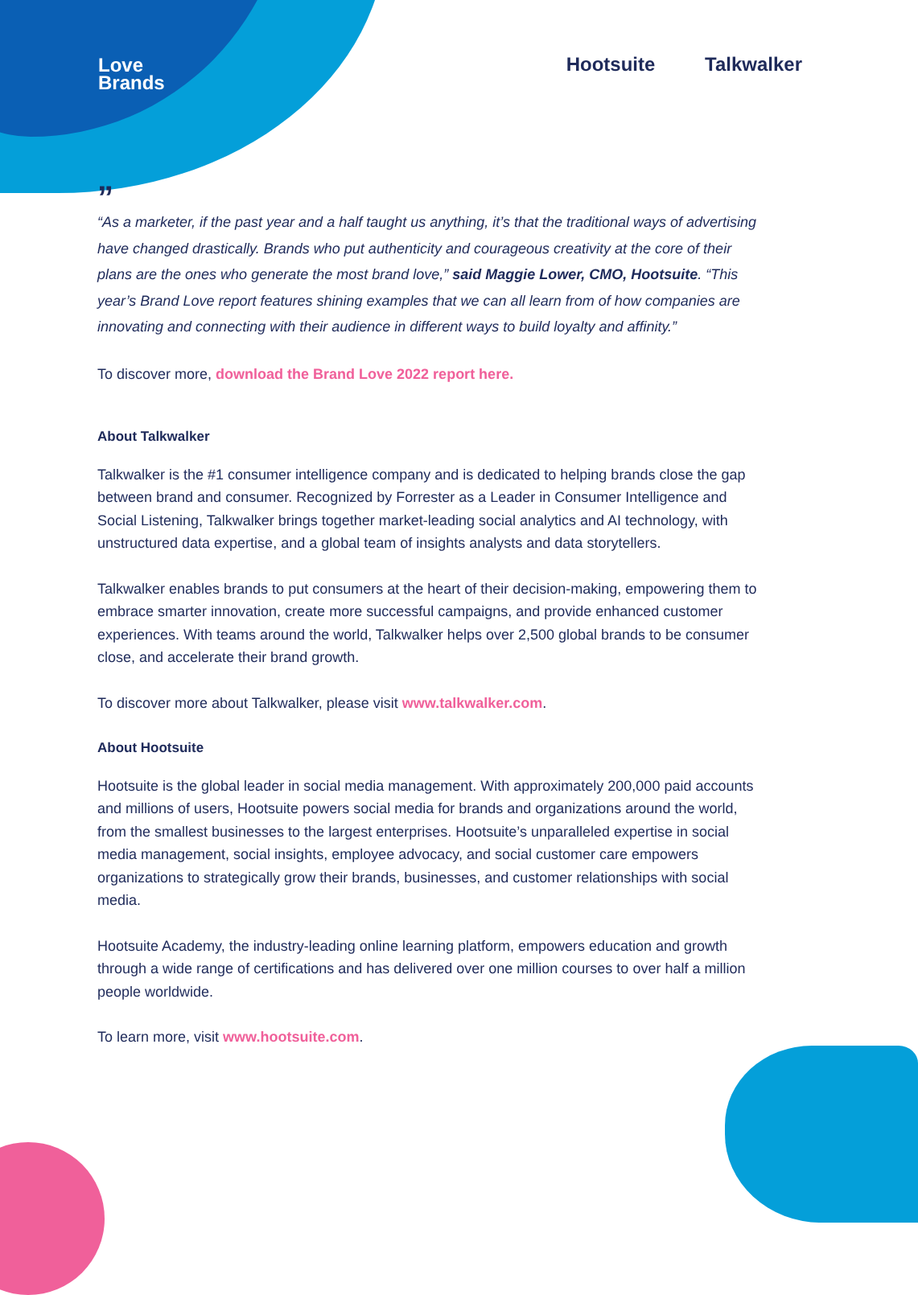Love
Brands
Hootsuite Talkwalker
”
“As a marketer, if the past year and a half taught us anything, it’s that the traditional ways of advertising have changed drastically. Brands who put authenticity and courageous creativity at the core of their plans are the ones who generate the most brand love,” said Maggie Lower, CMO, Hootsuite. “This year’s Brand Love report features shining examples that we can all learn from of how companies are innovating and connecting with their audience in different ways to build loyalty and affinity.”
To discover more, download the Brand Love 2022 report here.
About Talkwalker
Talkwalker is the #1 consumer intelligence company and is dedicated to helping brands close the gap between brand and consumer. Recognized by Forrester as a Leader in Consumer Intelligence and Social Listening, Talkwalker brings together market-leading social analytics and AI technology, with unstructured data expertise, and a global team of insights analysts and data storytellers.
Talkwalker enables brands to put consumers at the heart of their decision-making, empowering them to embrace smarter innovation, create more successful campaigns, and provide enhanced customer experiences. With teams around the world, Talkwalker helps over 2,500 global brands to be consumer close, and accelerate their brand growth.
To discover more about Talkwalker, please visit www.talkwalker.com.
About Hootsuite
Hootsuite is the global leader in social media management. With approximately 200,000 paid accounts and millions of users, Hootsuite powers social media for brands and organizations around the world, from the smallest businesses to the largest enterprises. Hootsuite’s unparalleled expertise in social media management, social insights, employee advocacy, and social customer care empowers organizations to strategically grow their brands, businesses, and customer relationships with social media.
Hootsuite Academy, the industry-leading online learning platform, empowers education and growth through a wide range of certifications and has delivered over one million courses to over half a million people worldwide.
To learn more, visit www.hootsuite.com.